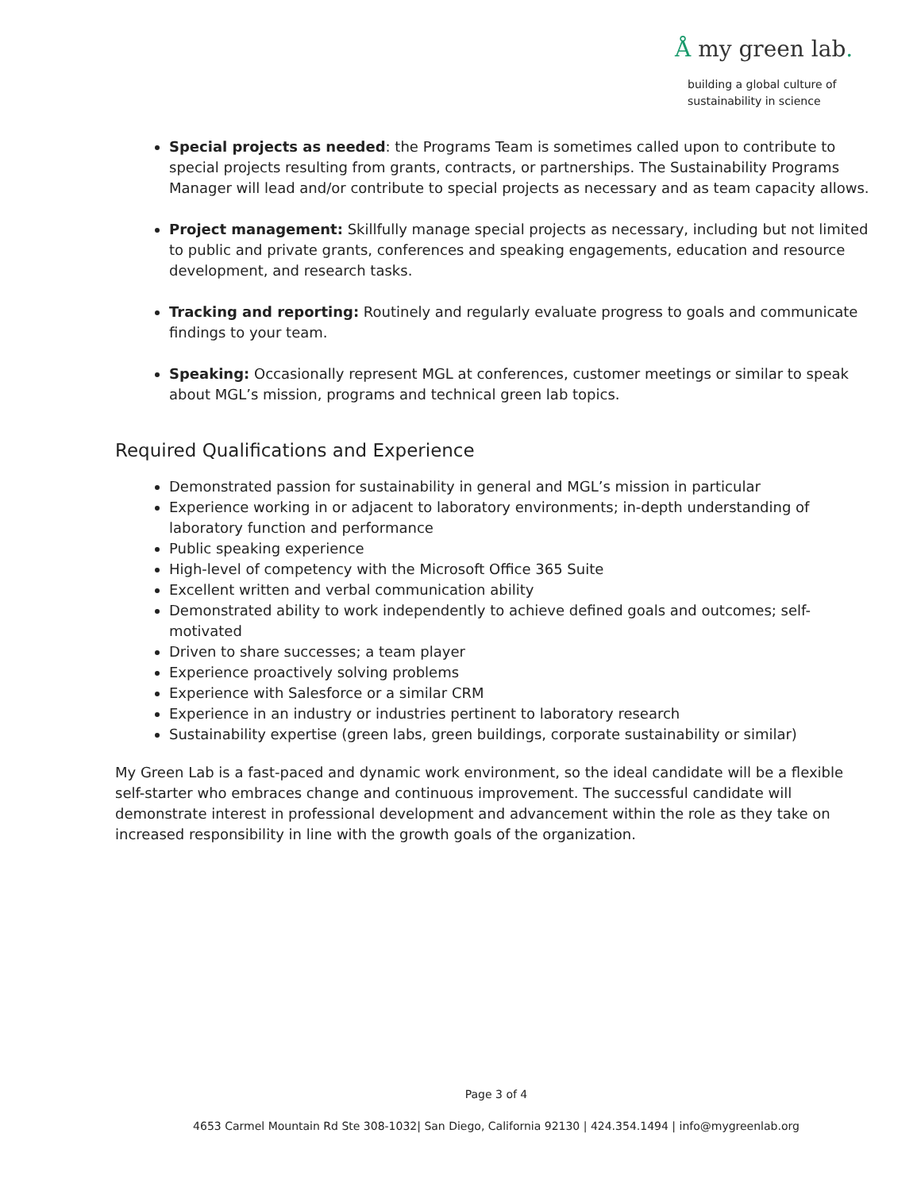Å my green lab.
building a global culture of
sustainability in science
Special projects as needed: the Programs Team is sometimes called upon to contribute to special projects resulting from grants, contracts, or partnerships. The Sustainability Programs Manager will lead and/or contribute to special projects as necessary and as team capacity allows.
Project management: Skillfully manage special projects as necessary, including but not limited to public and private grants, conferences and speaking engagements, education and resource development, and research tasks.
Tracking and reporting: Routinely and regularly evaluate progress to goals and communicate findings to your team.
Speaking: Occasionally represent MGL at conferences, customer meetings or similar to speak about MGL’s mission, programs and technical green lab topics.
Required Qualifications and Experience
Demonstrated passion for sustainability in general and MGL’s mission in particular
Experience working in or adjacent to laboratory environments; in-depth understanding of laboratory function and performance
Public speaking experience
High-level of competency with the Microsoft Office 365 Suite
Excellent written and verbal communication ability
Demonstrated ability to work independently to achieve defined goals and outcomes; self-motivated
Driven to share successes; a team player
Experience proactively solving problems
Experience with Salesforce or a similar CRM
Experience in an industry or industries pertinent to laboratory research
Sustainability expertise (green labs, green buildings, corporate sustainability or similar)
My Green Lab is a fast-paced and dynamic work environment, so the ideal candidate will be a flexible self-starter who embraces change and continuous improvement. The successful candidate will demonstrate interest in professional development and advancement within the role as they take on increased responsibility in line with the growth goals of the organization.
Page 3 of 4
4653 Carmel Mountain Rd Ste 308-1032| San Diego, California 92130 | 424.354.1494 | info@mygreenlab.org